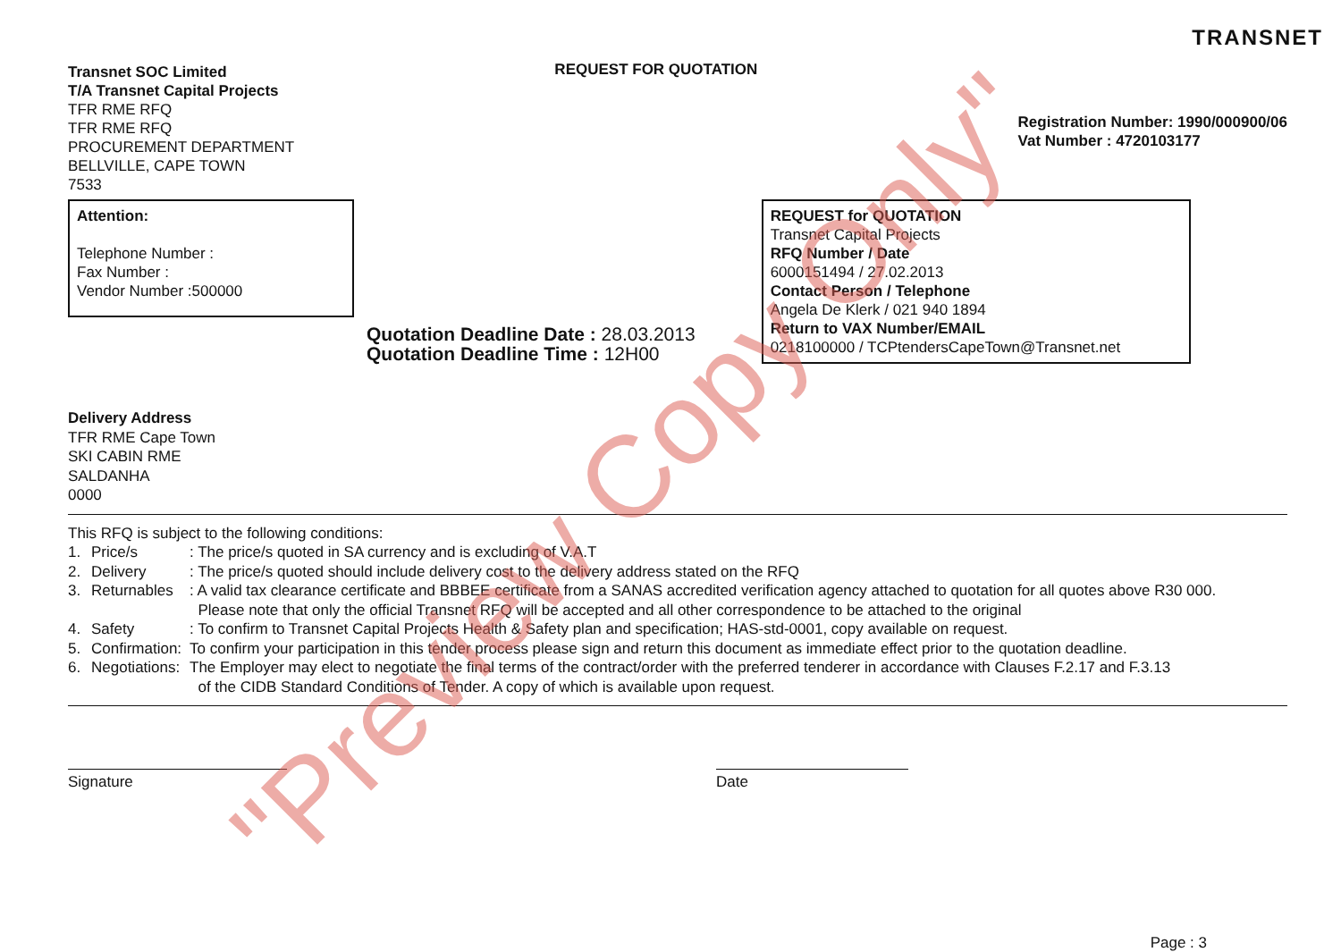Transnet SOC Limited
T/A Transnet Capital Projects
TFR RME RFQ
TFR RME RFQ
PROCUREMENT DEPARTMENT
BELLVILLE, CAPE TOWN
7533
REQUEST FOR QUOTATION
TRANSNET
Registration Number: 1990/000900/06
Vat Number : 4720103177
Attention:
Telephone Number :
Fax Number :
Vendor Number :500000
Quotation Deadline Date : 28.03.2013
Quotation Deadline Time : 12H00
REQUEST for QUOTATION
Transnet Capital Projects
RFQ Number / Date
6000151494 / 27.02.2013
Contact Person / Telephone
Angela De Klerk / 021 940 1894
Return to VAX Number/EMAIL
0218100000 / TCPtendersCapeTown@Transnet.net
Delivery Address
TFR RME Cape Town
SKI CABIN RME
SALDANHA
0000
This RFQ is subject to the following conditions:
1. Price/s: The price/s quoted in SA currency and is excluding of V.A.T
2. Delivery: The price/s quoted should include delivery cost to the delivery address stated on the RFQ
3. Returnables: A valid tax clearance certificate and BBBEE certificate from a SANAS accredited verification agency attached to quotation for all quotes above R30 000.
Please note that only the official Transnet RFQ will be accepted and all other correspondence to be attached to the original
4. Safety: To confirm to Transnet Capital Projects Health & Safety plan and specification; HAS-std-0001, copy available on request.
5. Confirmation: To confirm your participation in this tender process please sign and return this document as immediate effect prior to the quotation deadline.
6. Negotiations: The Employer may elect to negotiate the final terms of the contract/order with the preferred tenderer in accordance with Clauses F.2.17 and F.3.13
of the CIDB Standard Conditions of Tender. A copy of which is available upon request.
Signature Date
Page : 3
"Preview Copy Only"